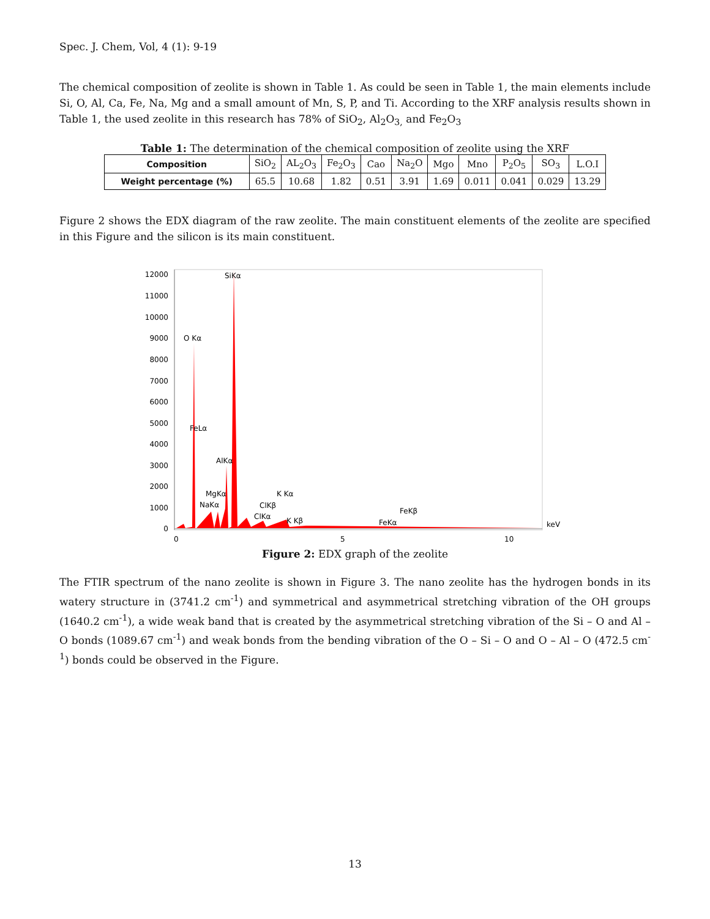Spec. J. Chem, Vol, 4 (1): 9-19
The chemical composition of zeolite is shown in Table 1. As could be seen in Table 1, the main elements include Si, O, Al, Ca, Fe, Na, Mg and a small amount of Mn, S, P, and Ti. According to the XRF analysis results shown in Table 1, the used zeolite in this research has 78% of SiO<sub>2</sub>, Al<sub>2</sub>O<sub>3,</sub> and Fe<sub>2</sub>O<sub>3</sub>
Table 1: The determination of the chemical composition of zeolite using the XRF
| Composition | SiO<sub>2</sub> | AL<sub>2</sub>O<sub>3</sub> | Fe<sub>2</sub>O<sub>3</sub> | Cao | Na<sub>2</sub>O | Mgo | Mno | P<sub>2</sub>O<sub>5</sub> | SO<sub>3</sub> | L.O.I |
| --- | --- | --- | --- | --- | --- | --- | --- | --- | --- | --- |
| Weight percentage (%) | 65.5 | 10.68 | 1.82 | 0.51 | 3.91 | 1.69 | 0.011 | 0.041 | 0.029 | 13.29 |
Figure 2 shows the EDX diagram of the raw zeolite. The main constituent elements of the zeolite are specified in this Figure and the silicon is its main constituent.
12000
11000
10000
9000
8000
7000
6000
5000
4000
3000
2000
1000
0
0
5
10
keV
SiKα
O Kα
FeLα
AlKα
MgKα
NaKα
K Kα
ClKβ
ClKα
K Kβ
FeKβ
FeKα
Figure 2: EDX graph of the zeolite
The FTIR spectrum of the nano zeolite is shown in Figure 3. The nano zeolite has the hydrogen bonds in its watery structure in (3741.2 cm<sup>-1</sup>) and symmetrical and asymmetrical stretching vibration of the OH groups (1640.2 cm<sup>-1</sup>), a wide weak band that is created by the asymmetrical stretching vibration of the Si – O and Al – O bonds (1089.67 cm<sup>-1</sup>) and weak bonds from the bending vibration of the O – Si – O and O – Al – O (472.5 cm<sup>-1</sup>) bonds could be observed in the Figure.
13